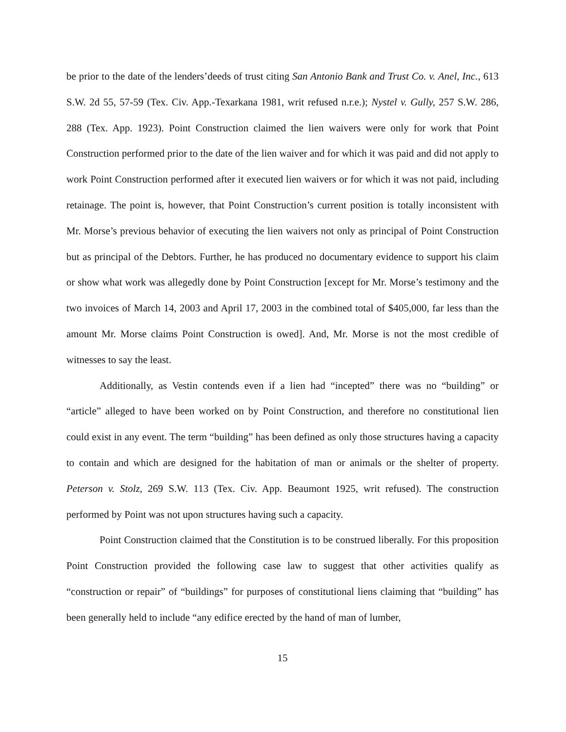be prior to the date of the lenders’deeds of trust citing San Antonio Bank and Trust Co. v. Anel, Inc., 613 S.W. 2d 55, 57-59 (Tex. Civ. App.-Texarkana 1981, writ refused n.r.e.); Nystel v. Gully, 257 S.W. 286, 288 (Tex. App. 1923). Point Construction claimed the lien waivers were only for work that Point Construction performed prior to the date of the lien waiver and for which it was paid and did not apply to work Point Construction performed after it executed lien waivers or for which it was not paid, including retainage. The point is, however, that Point Construction’s current position is totally inconsistent with Mr. Morse’s previous behavior of executing the lien waivers not only as principal of Point Construction but as principal of the Debtors. Further, he has produced no documentary evidence to support his claim or show what work was allegedly done by Point Construction [except for Mr. Morse’s testimony and the two invoices of March 14, 2003 and April 17, 2003 in the combined total of $405,000, far less than the amount Mr. Morse claims Point Construction is owed]. And, Mr. Morse is not the most credible of witnesses to say the least.
Additionally, as Vestin contends even if a lien had “incepted” there was no “building” or “article” alleged to have been worked on by Point Construction, and therefore no constitutional lien could exist in any event. The term “building” has been defined as only those structures having a capacity to contain and which are designed for the habitation of man or animals or the shelter of property. Peterson v. Stolz, 269 S.W. 113 (Tex. Civ. App. Beaumont 1925, writ refused). The construction performed by Point was not upon structures having such a capacity.
Point Construction claimed that the Constitution is to be construed liberally. For this proposition Point Construction provided the following case law to suggest that other activities qualify as “construction or repair” of “buildings” for purposes of constitutional liens claiming that “building” has been generally held to include “any edifice erected by the hand of man of lumber,
15